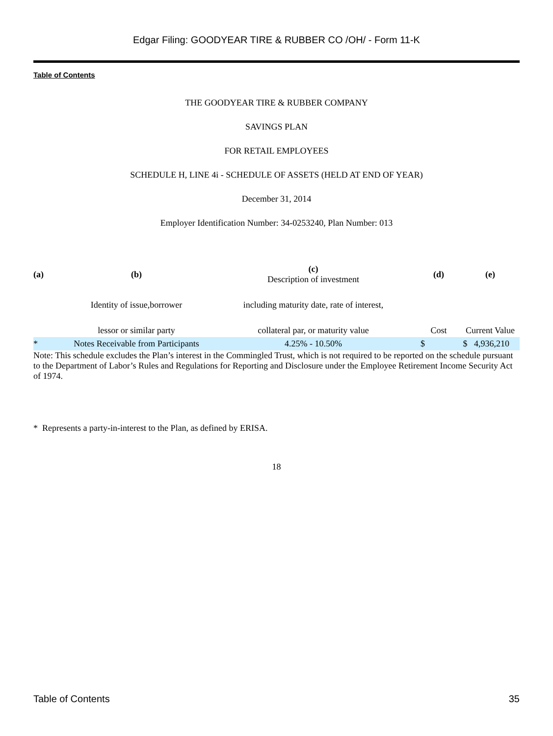Edgar Filing: GOODYEAR TIRE & RUBBER CO /OH/ - Form 11-K
Table of Contents
THE GOODYEAR TIRE & RUBBER COMPANY
SAVINGS PLAN
FOR RETAIL EMPLOYEES
SCHEDULE H, LINE 4i - SCHEDULE OF ASSETS (HELD AT END OF YEAR)
December 31, 2014
Employer Identification Number: 34-0253240, Plan Number: 013
| (a) | (b) | (c) Description of investment | (d) | (e) |
| --- | --- | --- | --- | --- |
| | Identity of issue,borrower | including maturity date, rate of interest, | | |
| | lessor or similar party | collateral par, or maturity value | Cost | Current Value |
| * | Notes Receivable from Participants | 4.25% - 10.50% | $ | $ 4,936,210 |
Note: This schedule excludes the Plan’s interest in the Commingled Trust, which is not required to be reported on the schedule pursuant to the Department of Labor’s Rules and Regulations for Reporting and Disclosure under the Employee Retirement Income Security Act of 1974.
* Represents a party-in-interest to the Plan, as defined by ERISA.
18
Table of Contents 35